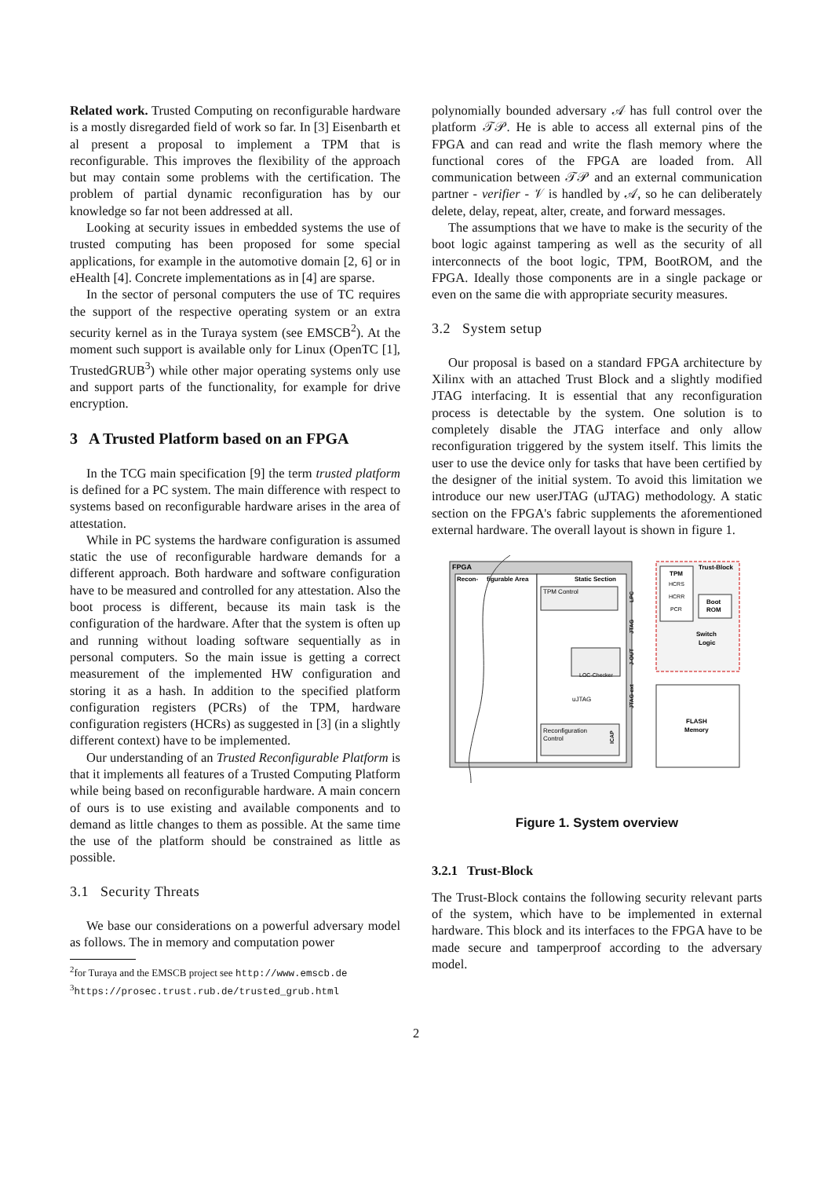Related work. Trusted Computing on reconfigurable hardware is a mostly disregarded field of work so far. In [3] Eisenbarth et al present a proposal to implement a TPM that is reconfigurable. This improves the flexibility of the approach but may contain some problems with the certification. The problem of partial dynamic reconfiguration has by our knowledge so far not been addressed at all.
Looking at security issues in embedded systems the use of trusted computing has been proposed for some special applications, for example in the automotive domain [2, 6] or in eHealth [4]. Concrete implementations as in [4] are sparse.
In the sector of personal computers the use of TC requires the support of the respective operating system or an extra security kernel as in the Turaya system (see EMSCB<sup>2</sup>). At the moment such support is available only for Linux (OpenTC [1], TrustedGRUB<sup>3</sup>) while other major operating systems only use and support parts of the functionality, for example for drive encryption.
3 A Trusted Platform based on an FPGA
In the TCG main specification [9] the term trusted platform is defined for a PC system. The main difference with respect to systems based on reconfigurable hardware arises in the area of attestation.
While in PC systems the hardware configuration is assumed static the use of reconfigurable hardware demands for a different approach. Both hardware and software configuration have to be measured and controlled for any attestation. Also the boot process is different, because its main task is the configuration of the hardware. After that the system is often up and running without loading software sequentially as in personal computers. So the main issue is getting a correct measurement of the implemented HW configuration and storing it as a hash. In addition to the specified platform configuration registers (PCRs) of the TPM, hardware configuration registers (HCRs) as suggested in [3] (in a slightly different context) have to be implemented.
Our understanding of an Trusted Reconfigurable Platform is that it implements all features of a Trusted Computing Platform while being based on reconfigurable hardware. A main concern of ours is to use existing and available components and to demand as little changes to them as possible. At the same time the use of the platform should be constrained as little as possible.
3.1 Security Threats
We base our considerations on a powerful adversary model as follows. The in memory and computation power
<sup>2</sup> for Turaya and the EMSCB project see http://www.emscb.de
<sup>3</sup> https://prosec.trust.rub.de/trusted_grub.html
polynomially bounded adversary 𝒜 has full control over the platform 𝒯𝒫. He is able to access all external pins of the FPGA and can read and write the flash memory where the functional cores of the FPGA are loaded from. All communication between 𝒯𝒫 and an external communication partner - verifier - 𝒱 is handled by 𝒜, so he can deliberately delete, delay, repeat, alter, create, and forward messages.
The assumptions that we have to make is the security of the boot logic against tampering as well as the security of all interconnects of the boot logic, TPM, BootROM, and the FPGA. Ideally those components are in a single package or even on the same die with appropriate security measures.
3.2 System setup
Our proposal is based on a standard FPGA architecture by Xilinx with an attached Trust Block and a slightly modified JTAG interfacing. It is essential that any reconfiguration process is detectable by the system. One solution is to completely disable the JTAG interface and only allow reconfiguration triggered by the system itself. This limits the user to use the device only for tasks that have been certified by the designer of the initial system. To avoid this limitation we introduce our new userJTAG (uJTAG) methodology. A static section on the FPGA's fabric supplements the aforementioned external hardware. The overall layout is shown in figure 1.
FPGA
Recon-
figurable Area
Static Section
TPM Control
LOC-Checker
uJTAG
Reconfiguration
Control
ICAP
LPC
JTAG
J-OUT
JTAG-ext
Trust-Block
TPM
HCRS
HCRR
PCR
Boot
ROM
Switch
Logic
FLASH
Memory
Figure 1. System overview
3.2.1 Trust-Block
The Trust-Block contains the following security relevant parts of the system, which have to be implemented in external hardware. This block and its interfaces to the FPGA have to be made secure and tamperproof according to the adversary model.
2